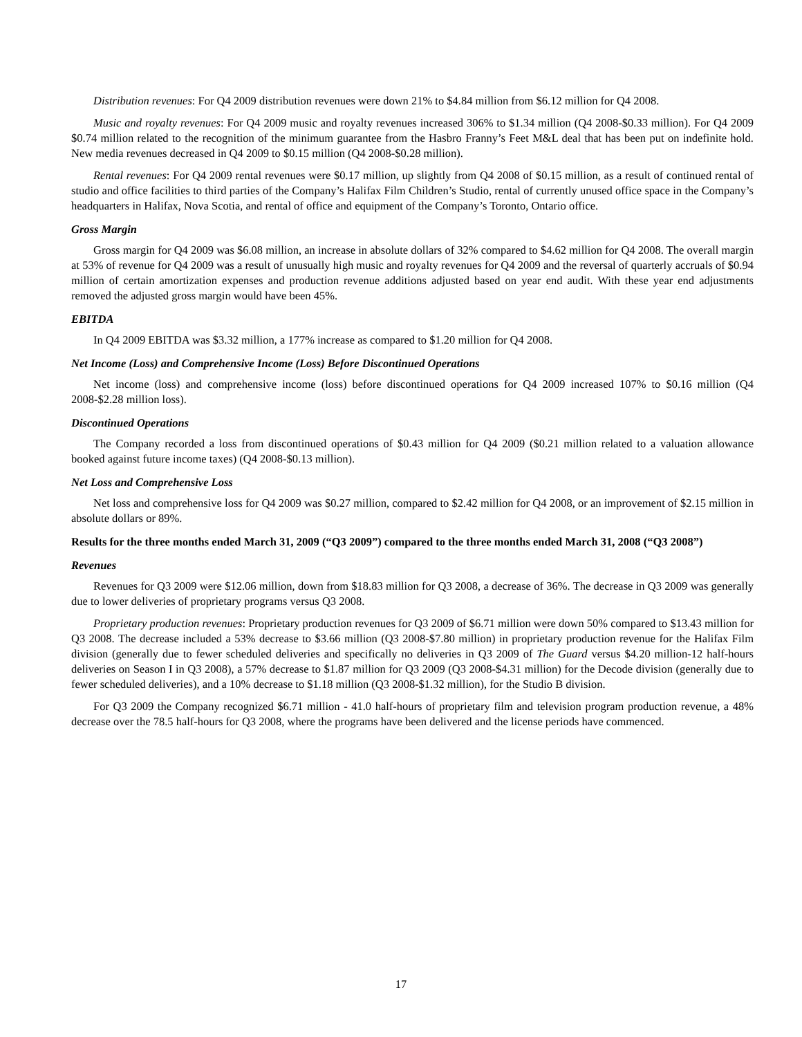Distribution revenues: For Q4 2009 distribution revenues were down 21% to $4.84 million from $6.12 million for Q4 2008.
Music and royalty revenues: For Q4 2009 music and royalty revenues increased 306% to $1.34 million (Q4 2008-$0.33 million). For Q4 2009 $0.74 million related to the recognition of the minimum guarantee from the Hasbro Franny’s Feet M&L deal that has been put on indefinite hold. New media revenues decreased in Q4 2009 to $0.15 million (Q4 2008-$0.28 million).
Rental revenues: For Q4 2009 rental revenues were $0.17 million, up slightly from Q4 2008 of $0.15 million, as a result of continued rental of studio and office facilities to third parties of the Company’s Halifax Film Children’s Studio, rental of currently unused office space in the Company’s headquarters in Halifax, Nova Scotia, and rental of office and equipment of the Company’s Toronto, Ontario office.
Gross Margin
Gross margin for Q4 2009 was $6.08 million, an increase in absolute dollars of 32% compared to $4.62 million for Q4 2008. The overall margin at 53% of revenue for Q4 2009 was a result of unusually high music and royalty revenues for Q4 2009 and the reversal of quarterly accruals of $0.94 million of certain amortization expenses and production revenue additions adjusted based on year end audit. With these year end adjustments removed the adjusted gross margin would have been 45%.
EBITDA
In Q4 2009 EBITDA was $3.32 million, a 177% increase as compared to $1.20 million for Q4 2008.
Net Income (Loss) and Comprehensive Income (Loss) Before Discontinued Operations
Net income (loss) and comprehensive income (loss) before discontinued operations for Q4 2009 increased 107% to $0.16 million (Q4 2008-$2.28 million loss).
Discontinued Operations
The Company recorded a loss from discontinued operations of $0.43 million for Q4 2009 ($0.21 million related to a valuation allowance booked against future income taxes) (Q4 2008-$0.13 million).
Net Loss and Comprehensive Loss
Net loss and comprehensive loss for Q4 2009 was $0.27 million, compared to $2.42 million for Q4 2008, or an improvement of $2.15 million in absolute dollars or 89%.
Results for the three months ended March 31, 2009 (“Q3 2009”) compared to the three months ended March 31, 2008 (“Q3 2008”)
Revenues
Revenues for Q3 2009 were $12.06 million, down from $18.83 million for Q3 2008, a decrease of 36%. The decrease in Q3 2009 was generally due to lower deliveries of proprietary programs versus Q3 2008.
Proprietary production revenues: Proprietary production revenues for Q3 2009 of $6.71 million were down 50% compared to $13.43 million for Q3 2008. The decrease included a 53% decrease to $3.66 million (Q3 2008-$7.80 million) in proprietary production revenue for the Halifax Film division (generally due to fewer scheduled deliveries and specifically no deliveries in Q3 2009 of The Guard versus $4.20 million-12 half-hours deliveries on Season I in Q3 2008), a 57% decrease to $1.87 million for Q3 2009 (Q3 2008-$4.31 million) for the Decode division (generally due to fewer scheduled deliveries), and a 10% decrease to $1.18 million (Q3 2008-$1.32 million), for the Studio B division.
For Q3 2009 the Company recognized $6.71 million - 41.0 half-hours of proprietary film and television program production revenue, a 48% decrease over the 78.5 half-hours for Q3 2008, where the programs have been delivered and the license periods have commenced.
17